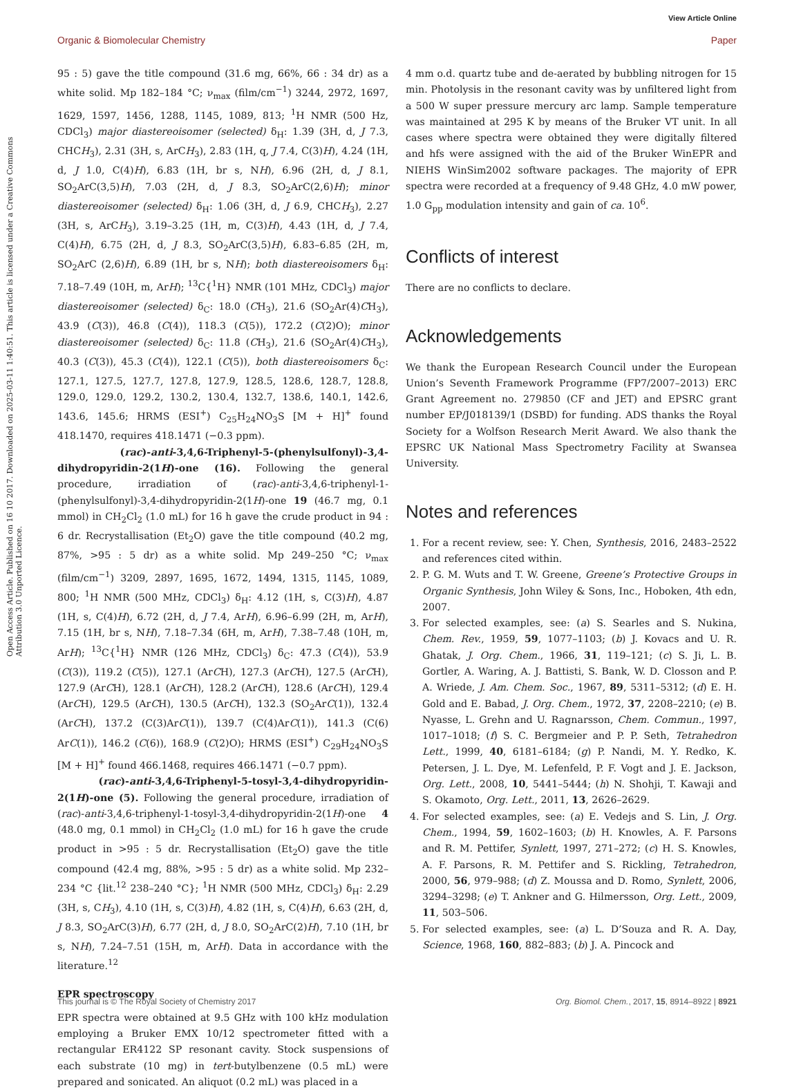View Article Online
Organic & Biomolecular Chemistry Paper
Open Access Article. Published on 16 10 2017. Downloaded on 2025-03-11 1:40:51. This article is licensed under a Creative Commons Attribution 3.0 Unported Licence.
95 : 5) gave the title compound (31.6 mg, 66%, 66 : 34 dr) as a white solid. Mp 182–184 °C; ν<sub>max</sub> (film/cm<sup>−1</sup>) 3244, 2972, 1697, 1629, 1597, 1456, 1288, 1145, 1089, 813; <sup>1</sup>H NMR (500 Hz, CDCl<sub>3</sub>) major diastereoisomer (selected) δ<sub>H</sub>: 1.39 (3H, d, J 7.3, CHCH<sub>3</sub>), 2.31 (3H, s, ArCH<sub>3</sub>), 2.83 (1H, q, J 7.4, C(3)H), 4.24 (1H, d, J 1.0, C(4)H), 6.83 (1H, br s, NH), 6.96 (2H, d, J 8.1, SO<sub>2</sub>ArC(3,5)H), 7.03 (2H, d, J 8.3, SO<sub>2</sub>ArC(2,6)H); minor diastereoisomer (selected) δ<sub>H</sub>: 1.06 (3H, d, J 6.9, CHCH<sub>3</sub>), 2.27 (3H, s, ArCH<sub>3</sub>), 3.19–3.25 (1H, m, C(3)H), 4.43 (1H, d, J 7.4, C(4)H), 6.75 (2H, d, J 8.3, SO<sub>2</sub>ArC(3,5)H), 6.83–6.85 (2H, m, SO<sub>2</sub>ArC (2,6)H), 6.89 (1H, br s, NH); both diastereoisomers δ<sub>H</sub>: 7.18–7.49 (10H, m, ArH); <sup>13</sup>C{<sup>1</sup>H} NMR (101 MHz, CDCl<sub>3</sub>) major diastereoisomer (selected) δ<sub>C</sub>: 18.0 (CH<sub>3</sub>), 21.6 (SO<sub>2</sub>Ar(4)CH<sub>3</sub>), 43.9 (C(3)), 46.8 (C(4)), 118.3 (C(5)), 172.2 (C(2)O); minor diastereoisomer (selected) δ<sub>C</sub>: 11.8 (CH<sub>3</sub>), 21.6 (SO<sub>2</sub>Ar(4)CH<sub>3</sub>), 40.3 (C(3)), 45.3 (C(4)), 122.1 (C(5)), both diastereoisomers δ<sub>C</sub>: 127.1, 127.5, 127.7, 127.8, 127.9, 128.5, 128.6, 128.7, 128.8, 129.0, 129.0, 129.2, 130.2, 130.4, 132.7, 138.6, 140.1, 142.6, 143.6, 145.6; HRMS (ESI<sup>+</sup>) C<sub>25</sub>H<sub>24</sub>NO<sub>3</sub>S [M + H]<sup>+</sup> found 418.1470, requires 418.1471 (−0.3 ppm).
(rac)-anti-3,4,6-Triphenyl-5-(phenylsulfonyl)-3,4-dihydropyridin-2(1H)-one (16). Following the general procedure, irradiation of (rac)-anti-3,4,6-triphenyl-1-(phenylsulfonyl)-3,4-dihydropyridin-2(1H)-one 19 (46.7 mg, 0.1 mmol) in CH<sub>2</sub>Cl<sub>2</sub> (1.0 mL) for 16 h gave the crude product in 94 : 6 dr. Recrystallisation (Et<sub>2</sub>O) gave the title compound (40.2 mg, 87%, >95 : 5 dr) as a white solid. Mp 249–250 °C; ν<sub>max</sub> (film/cm<sup>−1</sup>) 3209, 2897, 1695, 1672, 1494, 1315, 1145, 1089, 800; <sup>1</sup>H NMR (500 MHz, CDCl<sub>3</sub>) δ<sub>H</sub>: 4.12 (1H, s, C(3)H), 4.87 (1H, s, C(4)H), 6.72 (2H, d, J 7.4, ArH), 6.96–6.99 (2H, m, ArH), 7.15 (1H, br s, NH), 7.18–7.34 (6H, m, ArH), 7.38–7.48 (10H, m, ArH); <sup>13</sup>C{<sup>1</sup>H} NMR (126 MHz, CDCl<sub>3</sub>) δ<sub>C</sub>: 47.3 (C(4)), 53.9 (C(3)), 119.2 (C(5)), 127.1 (ArCH), 127.3 (ArCH), 127.5 (ArCH), 127.9 (ArCH), 128.1 (ArCH), 128.2 (ArCH), 128.6 (ArCH), 129.4 (ArCH), 129.5 (ArCH), 130.5 (ArCH), 132.3 (SO<sub>2</sub>ArC(1)), 132.4 (ArCH), 137.2 (C(3)ArC(1)), 139.7 (C(4)ArC(1)), 141.3 (C(6) ArC(1)), 146.2 (C(6)), 168.9 (C(2)O); HRMS (ESI<sup>+</sup>) C<sub>29</sub>H<sub>24</sub>NO<sub>3</sub>S [M + H]<sup>+</sup> found 466.1468, requires 466.1471 (−0.7 ppm).
(rac)-anti-3,4,6-Triphenyl-5-tosyl-3,4-dihydropyridin-2(1H)-one (5). Following the general procedure, irradiation of (rac)-anti-3,4,6-triphenyl-1-tosyl-3,4-dihydropyridin-2(1H)-one 4 (48.0 mg, 0.1 mmol) in CH<sub>2</sub>Cl<sub>2</sub> (1.0 mL) for 16 h gave the crude product in >95 : 5 dr. Recrystallisation (Et<sub>2</sub>O) gave the title compound (42.4 mg, 88%, >95 : 5 dr) as a white solid. Mp 232–234 °C {lit.<sup>12</sup> 238–240 °C}; <sup>1</sup>H NMR (500 MHz, CDCl<sub>3</sub>) δ<sub>H</sub>: 2.29 (3H, s, CH<sub>3</sub>), 4.10 (1H, s, C(3)H), 4.82 (1H, s, C(4)H), 6.63 (2H, d, J 8.3, SO<sub>2</sub>ArC(3)H), 6.77 (2H, d, J 8.0, SO<sub>2</sub>ArC(2)H), 7.10 (1H, br s, NH), 7.24–7.51 (15H, m, ArH). Data in accordance with the literature.<sup>12</sup>
EPR spectroscopy
EPR spectra were obtained at 9.5 GHz with 100 kHz modulation employing a Bruker EMX 10/12 spectrometer fitted with a rectangular ER4122 SP resonant cavity. Stock suspensions of each substrate (10 mg) in tert-butylbenzene (0.5 mL) were prepared and sonicated. An aliquot (0.2 mL) was placed in a
4 mm o.d. quartz tube and de-aerated by bubbling nitrogen for 15 min. Photolysis in the resonant cavity was by unfiltered light from a 500 W super pressure mercury arc lamp. Sample temperature was maintained at 295 K by means of the Bruker VT unit. In all cases where spectra were obtained they were digitally filtered and hfs were assigned with the aid of the Bruker WinEPR and NIEHS WinSim2002 software packages. The majority of EPR spectra were recorded at a frequency of 9.48 GHz, 4.0 mW power, 1.0 G<sub>pp</sub> modulation intensity and gain of ca. 10<sup>6</sup>.
Conflicts of interest
There are no conflicts to declare.
Acknowledgements
We thank the European Research Council under the European Union’s Seventh Framework Programme (FP7/2007–2013) ERC Grant Agreement no. 279850 (CF and JET) and EPSRC grant number EP/J018139/1 (DSBD) for funding. ADS thanks the Royal Society for a Wolfson Research Merit Award. We also thank the EPSRC UK National Mass Spectrometry Facility at Swansea University.
Notes and references
1. For a recent review, see: Y. Chen, Synthesis, 2016, 2483–2522 and references cited within.
2. P. G. M. Wuts and T. W. Greene, Greene’s Protective Groups in Organic Synthesis, John Wiley & Sons, Inc., Hoboken, 4th edn, 2007.
3. For selected examples, see: (a) S. Searles and S. Nukina, Chem. Rev., 1959, 59, 1077–1103; (b) J. Kovacs and U. R. Ghatak, J. Org. Chem., 1966, 31, 119–121; (c) S. Ji, L. B. Gortler, A. Waring, A. J. Battisti, S. Bank, W. D. Closson and P. A. Wriede, J. Am. Chem. Soc., 1967, 89, 5311–5312; (d) E. H. Gold and E. Babad, J. Org. Chem., 1972, 37, 2208–2210; (e) B. Nyasse, L. Grehn and U. Ragnarsson, Chem. Commun., 1997, 1017–1018; (f) S. C. Bergmeier and P. P. Seth, Tetrahedron Lett., 1999, 40, 6181–6184; (g) P. Nandi, M. Y. Redko, K. Petersen, J. L. Dye, M. Lefenfeld, P. F. Vogt and J. E. Jackson, Org. Lett., 2008, 10, 5441–5444; (h) N. Shohji, T. Kawaji and S. Okamoto, Org. Lett., 2011, 13, 2626–2629.
4. For selected examples, see: (a) E. Vedejs and S. Lin, J. Org. Chem., 1994, 59, 1602–1603; (b) H. Knowles, A. F. Parsons and R. M. Pettifer, Synlett, 1997, 271–272; (c) H. S. Knowles, A. F. Parsons, R. M. Pettifer and S. Rickling, Tetrahedron, 2000, 56, 979–988; (d) Z. Moussa and D. Romo, Synlett, 2006, 3294–3298; (e) T. Ankner and G. Hilmersson, Org. Lett., 2009, 11, 503–506.
5. For selected examples, see: (a) L. D’Souza and R. A. Day, Science, 1968, 160, 882–883; (b) J. A. Pincock and
This journal is © The Royal Society of Chemistry 2017 Org. Biomol. Chem., 2017, 15, 8914–8922 | 8921